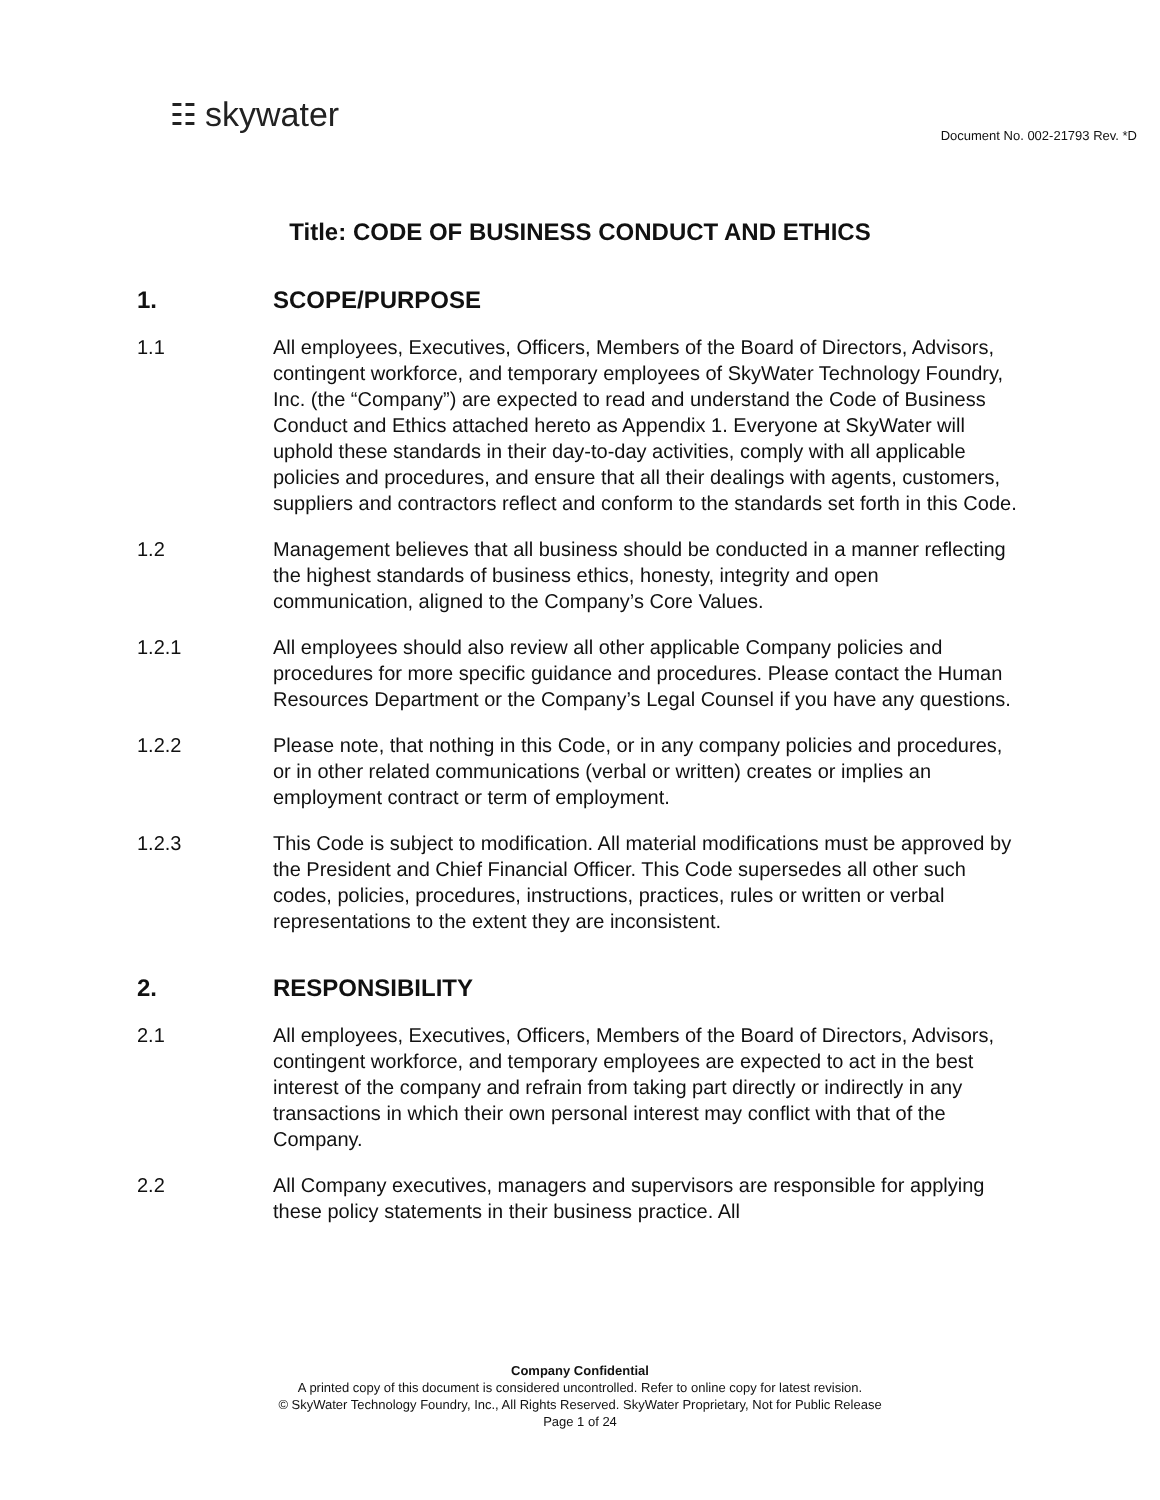☷ skywater
Document No. 002-21793 Rev. *D
Title: CODE OF BUSINESS CONDUCT AND ETHICS
1. SCOPE/PURPOSE
1.1 All employees, Executives, Officers, Members of the Board of Directors, Advisors, contingent workforce, and temporary employees of SkyWater Technology Foundry, Inc. (the “Company”) are expected to read and understand the Code of Business Conduct and Ethics attached hereto as Appendix 1. Everyone at SkyWater will uphold these standards in their day-to-day activities, comply with all applicable policies and procedures, and ensure that all their dealings with agents, customers, suppliers and contractors reflect and conform to the standards set forth in this Code.
1.2 Management believes that all business should be conducted in a manner reflecting the highest standards of business ethics, honesty, integrity and open communication, aligned to the Company’s Core Values.
1.2.1 All employees should also review all other applicable Company policies and procedures for more specific guidance and procedures. Please contact the Human Resources Department or the Company’s Legal Counsel if you have any questions.
1.2.2 Please note, that nothing in this Code, or in any company policies and procedures, or in other related communications (verbal or written) creates or implies an employment contract or term of employment.
1.2.3 This Code is subject to modification. All material modifications must be approved by the President and Chief Financial Officer. This Code supersedes all other such codes, policies, procedures, instructions, practices, rules or written or verbal representations to the extent they are inconsistent.
2. RESPONSIBILITY
2.1 All employees, Executives, Officers, Members of the Board of Directors, Advisors, contingent workforce, and temporary employees are expected to act in the best interest of the company and refrain from taking part directly or indirectly in any transactions in which their own personal interest may conflict with that of the Company.
2.2 All Company executives, managers and supervisors are responsible for applying these policy statements in their business practice. All
Company Confidential
A printed copy of this document is considered uncontrolled. Refer to online copy for latest revision.
© SkyWater Technology Foundry, Inc., All Rights Reserved. SkyWater Proprietary, Not for Public Release
Page 1 of 24